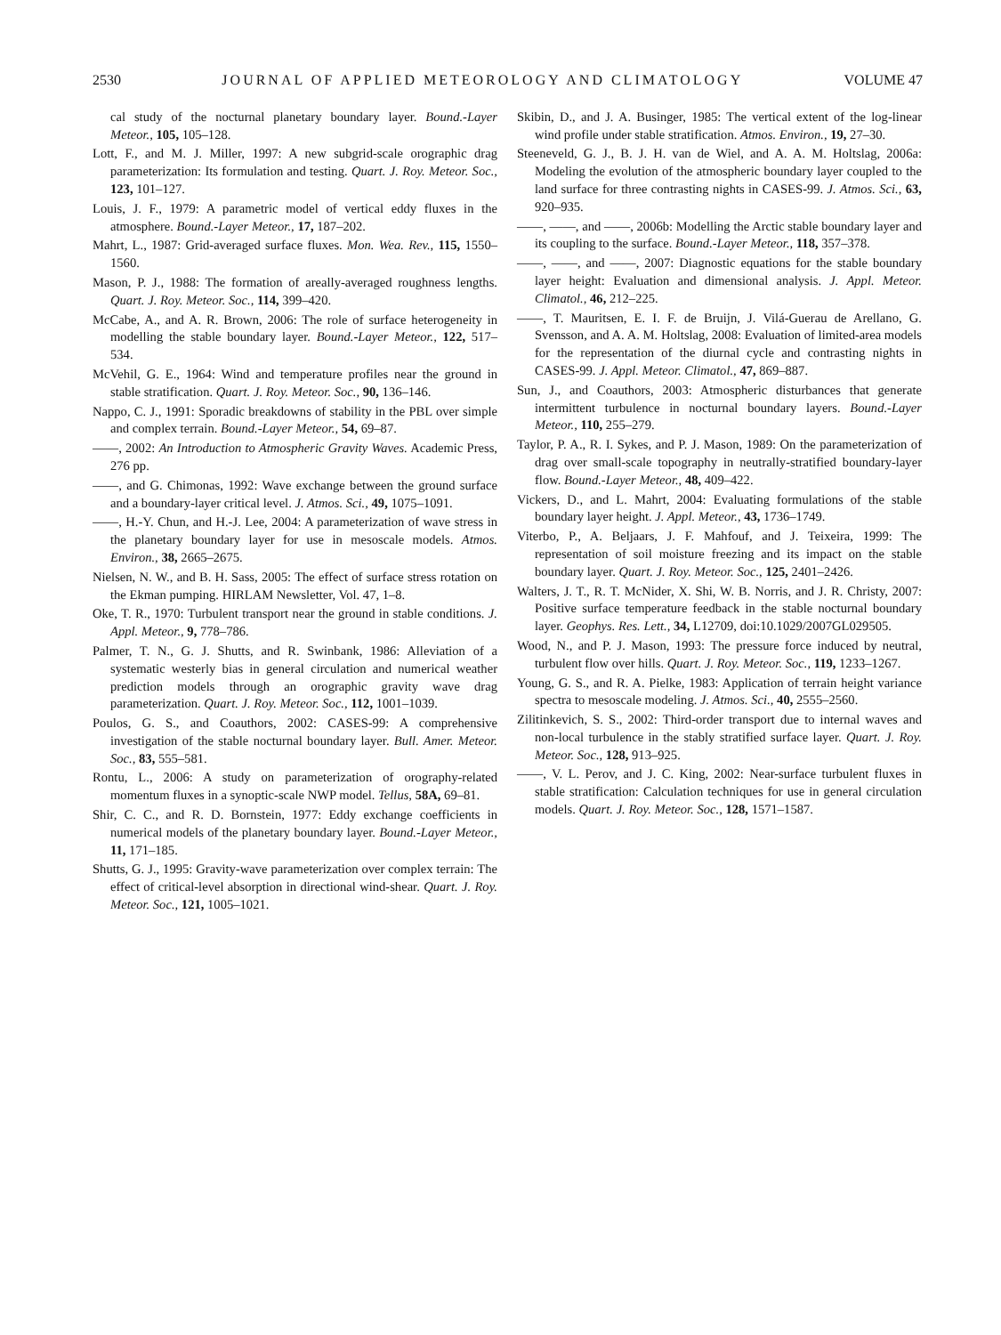2530 JOURNAL OF APPLIED METEOROLOGY AND CLIMATOLOGY VOLUME 47
cal study of the nocturnal planetary boundary layer. Bound.-Layer Meteor., 105, 105–128.
Lott, F., and M. J. Miller, 1997: A new subgrid-scale orographic drag parameterization: Its formulation and testing. Quart. J. Roy. Meteor. Soc., 123, 101–127.
Louis, J. F., 1979: A parametric model of vertical eddy fluxes in the atmosphere. Bound.-Layer Meteor., 17, 187–202.
Mahrt, L., 1987: Grid-averaged surface fluxes. Mon. Wea. Rev., 115, 1550–1560.
Mason, P. J., 1988: The formation of areally-averaged roughness lengths. Quart. J. Roy. Meteor. Soc., 114, 399–420.
McCabe, A., and A. R. Brown, 2006: The role of surface heterogeneity in modelling the stable boundary layer. Bound.-Layer Meteor., 122, 517–534.
McVehil, G. E., 1964: Wind and temperature profiles near the ground in stable stratification. Quart. J. Roy. Meteor. Soc., 90, 136–146.
Nappo, C. J., 1991: Sporadic breakdowns of stability in the PBL over simple and complex terrain. Bound.-Layer Meteor., 54, 69–87.
——, 2002: An Introduction to Atmospheric Gravity Waves. Academic Press, 276 pp.
——, and G. Chimonas, 1992: Wave exchange between the ground surface and a boundary-layer critical level. J. Atmos. Sci., 49, 1075–1091.
——, H.-Y. Chun, and H.-J. Lee, 2004: A parameterization of wave stress in the planetary boundary layer for use in mesoscale models. Atmos. Environ., 38, 2665–2675.
Nielsen, N. W., and B. H. Sass, 2005: The effect of surface stress rotation on the Ekman pumping. HIRLAM Newsletter, Vol. 47, 1–8.
Oke, T. R., 1970: Turbulent transport near the ground in stable conditions. J. Appl. Meteor., 9, 778–786.
Palmer, T. N., G. J. Shutts, and R. Swinbank, 1986: Alleviation of a systematic westerly bias in general circulation and numerical weather prediction models through an orographic gravity wave drag parameterization. Quart. J. Roy. Meteor. Soc., 112, 1001–1039.
Poulos, G. S., and Coauthors, 2002: CASES-99: A comprehensive investigation of the stable nocturnal boundary layer. Bull. Amer. Meteor. Soc., 83, 555–581.
Rontu, L., 2006: A study on parameterization of orography-related momentum fluxes in a synoptic-scale NWP model. Tellus, 58A, 69–81.
Shir, C. C., and R. D. Bornstein, 1977: Eddy exchange coefficients in numerical models of the planetary boundary layer. Bound.-Layer Meteor., 11, 171–185.
Shutts, G. J., 1995: Gravity-wave parameterization over complex terrain: The effect of critical-level absorption in directional wind-shear. Quart. J. Roy. Meteor. Soc., 121, 1005–1021.
Skibin, D., and J. A. Businger, 1985: The vertical extent of the log-linear wind profile under stable stratification. Atmos. Environ., 19, 27–30.
Steeneveld, G. J., B. J. H. van de Wiel, and A. A. M. Holtslag, 2006a: Modeling the evolution of the atmospheric boundary layer coupled to the land surface for three contrasting nights in CASES-99. J. Atmos. Sci., 63, 920–935.
——, ——, and ——, 2006b: Modelling the Arctic stable boundary layer and its coupling to the surface. Bound.-Layer Meteor., 118, 357–378.
——, ——, and ——, 2007: Diagnostic equations for the stable boundary layer height: Evaluation and dimensional analysis. J. Appl. Meteor. Climatol., 46, 212–225.
——, T. Mauritsen, E. I. F. de Bruijn, J. Vilá-Guerau de Arellano, G. Svensson, and A. A. M. Holtslag, 2008: Evaluation of limited-area models for the representation of the diurnal cycle and contrasting nights in CASES-99. J. Appl. Meteor. Climatol., 47, 869–887.
Sun, J., and Coauthors, 2003: Atmospheric disturbances that generate intermittent turbulence in nocturnal boundary layers. Bound.-Layer Meteor., 110, 255–279.
Taylor, P. A., R. I. Sykes, and P. J. Mason, 1989: On the parameterization of drag over small-scale topography in neutrally-stratified boundary-layer flow. Bound.-Layer Meteor., 48, 409–422.
Vickers, D., and L. Mahrt, 2004: Evaluating formulations of the stable boundary layer height. J. Appl. Meteor., 43, 1736–1749.
Viterbo, P., A. Beljaars, J. F. Mahfouf, and J. Teixeira, 1999: The representation of soil moisture freezing and its impact on the stable boundary layer. Quart. J. Roy. Meteor. Soc., 125, 2401–2426.
Walters, J. T., R. T. McNider, X. Shi, W. B. Norris, and J. R. Christy, 2007: Positive surface temperature feedback in the stable nocturnal boundary layer. Geophys. Res. Lett., 34, L12709, doi:10.1029/2007GL029505.
Wood, N., and P. J. Mason, 1993: The pressure force induced by neutral, turbulent flow over hills. Quart. J. Roy. Meteor. Soc., 119, 1233–1267.
Young, G. S., and R. A. Pielke, 1983: Application of terrain height variance spectra to mesoscale modeling. J. Atmos. Sci., 40, 2555–2560.
Zilitinkevich, S. S., 2002: Third-order transport due to internal waves and non-local turbulence in the stably stratified surface layer. Quart. J. Roy. Meteor. Soc., 128, 913–925.
——, V. L. Perov, and J. C. King, 2002: Near-surface turbulent fluxes in stable stratification: Calculation techniques for use in general circulation models. Quart. J. Roy. Meteor. Soc., 128, 1571–1587.